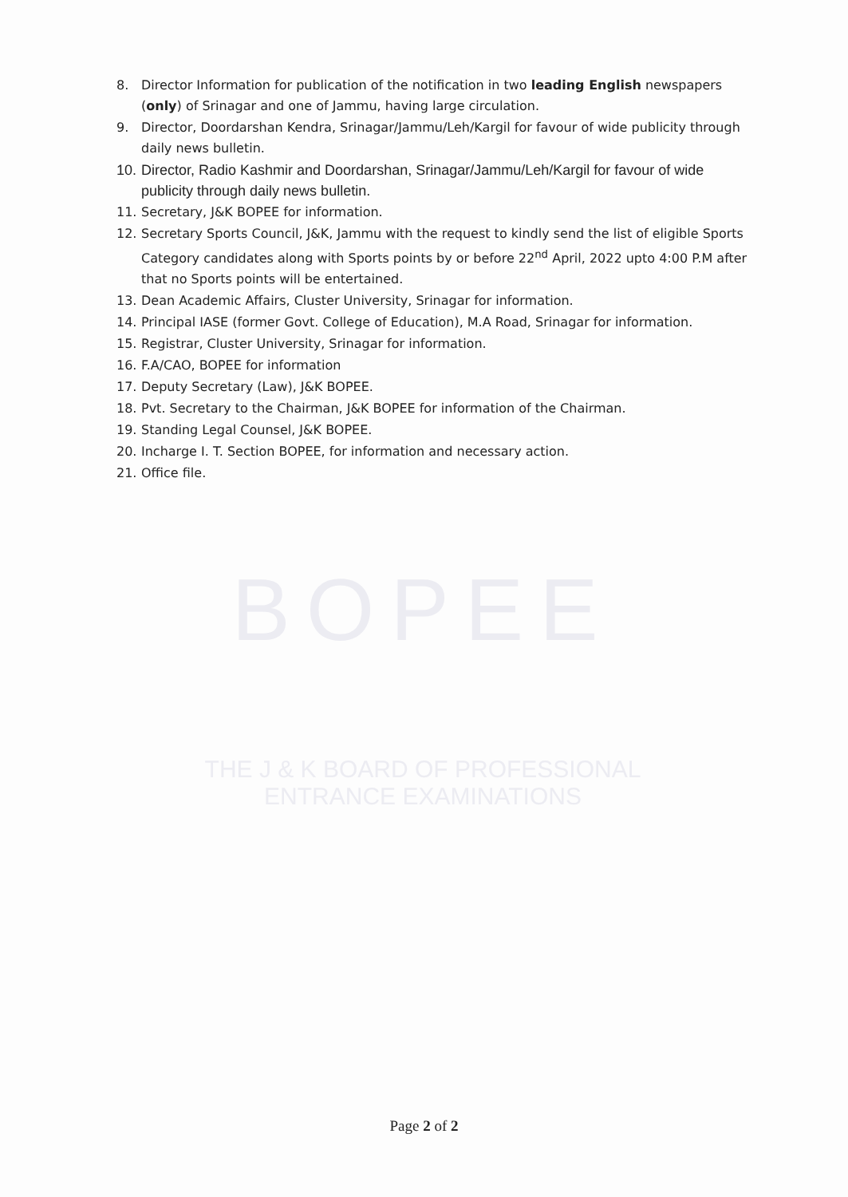BOPEE
THE J & K BOARD OF PROFESSIONAL ENTRANCE EXAMINATIONS
8. Director Information for publication of the notification in two leading English newspapers (only) of Srinagar and one of Jammu, having large circulation.
9. Director, Doordarshan Kendra, Srinagar/Jammu/Leh/Kargil for favour of wide publicity through daily news bulletin.
10. Director, Radio Kashmir and Doordarshan, Srinagar/Jammu/Leh/Kargil for favour of wide publicity through daily news bulletin.
11. Secretary, J&K BOPEE for information.
12. Secretary Sports Council, J&K, Jammu with the request to kindly send the list of eligible Sports Category candidates along with Sports points by or before 22<sup>nd</sup> April, 2022 upto 4:00 P.M after that no Sports points will be entertained.
13. Dean Academic Affairs, Cluster University, Srinagar for information.
14. Principal IASE (former Govt. College of Education), M.A Road, Srinagar for information.
15. Registrar, Cluster University, Srinagar for information.
16. F.A/CAO, BOPEE for information
17. Deputy Secretary (Law), J&K BOPEE.
18. Pvt. Secretary to the Chairman, J&K BOPEE for information of the Chairman.
19. Standing Legal Counsel, J&K BOPEE.
20. Incharge I. T. Section BOPEE, for information and necessary action.
21. Office file.
Page 2 of 2